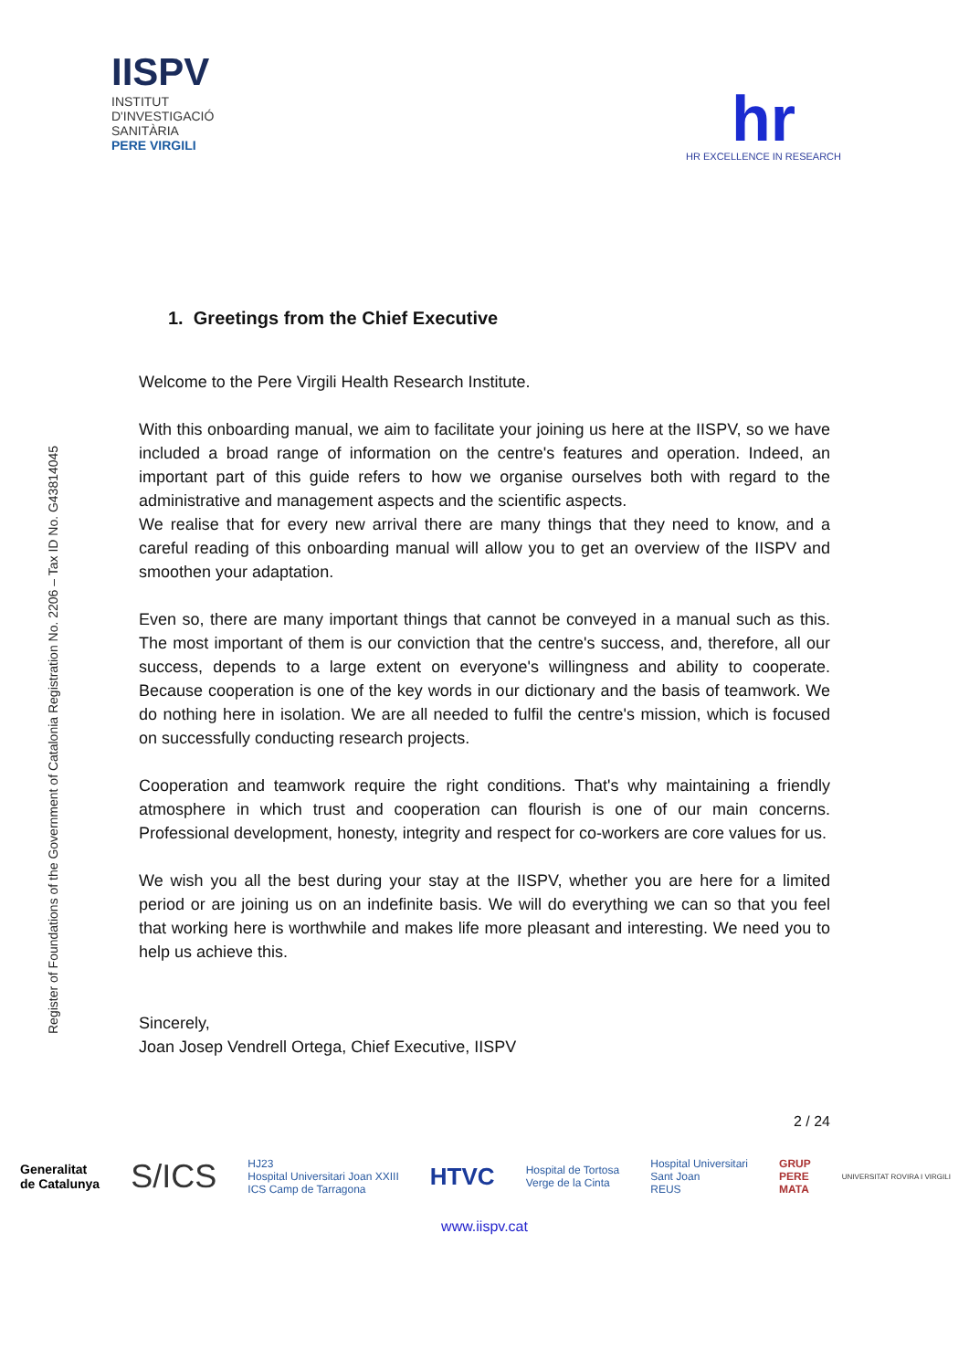IISPV
INSTITUT
D'INVESTIGACIÓ
SANITÀRIA
PERE VIRGILI
hr
HR EXCELLENCE IN RESEARCH
Register of Foundations of the Government of Catalonia Registration No. 2206 – Tax ID No. G43814045
1. Greetings from the Chief Executive
Welcome to the Pere Virgili Health Research Institute.
With this onboarding manual, we aim to facilitate your joining us here at the IISPV, so we have included a broad range of information on the centre's features and operation. Indeed, an important part of this guide refers to how we organise ourselves both with regard to the administrative and management aspects and the scientific aspects.
We realise that for every new arrival there are many things that they need to know, and a careful reading of this onboarding manual will allow you to get an overview of the IISPV and smoothen your adaptation.
Even so, there are many important things that cannot be conveyed in a manual such as this. The most important of them is our conviction that the centre's success, and, therefore, all our success, depends to a large extent on everyone's willingness and ability to cooperate. Because cooperation is one of the key words in our dictionary and the basis of teamwork. We do nothing here in isolation. We are all needed to fulfil the centre's mission, which is focused on successfully conducting research projects.
Cooperation and teamwork require the right conditions. That's why maintaining a friendly atmosphere in which trust and cooperation can flourish is one of our main concerns. Professional development, honesty, integrity and respect for co-workers are core values for us.
We wish you all the best during your stay at the IISPV, whether you are here for a limited period or are joining us on an indefinite basis. We will do everything we can so that you feel that working here is worthwhile and makes life more pleasant and interesting. We need you to help us achieve this.
Sincerely,
Joan Josep Vendrell Ortega, Chief Executive, IISPV
2 / 24
Generalitat
de Catalunya S/ICS HJ23
Hospital Universitari Joan XXIII
ICS Camp de Tarragona HTVC Hospital de Tortosa
Verge de la Cinta Hospital Universitari
Sant Joan
REUS GRUP
PERE
MATA UNIVERSITAT ROVIRA I VIRGILI
www.iispv.cat